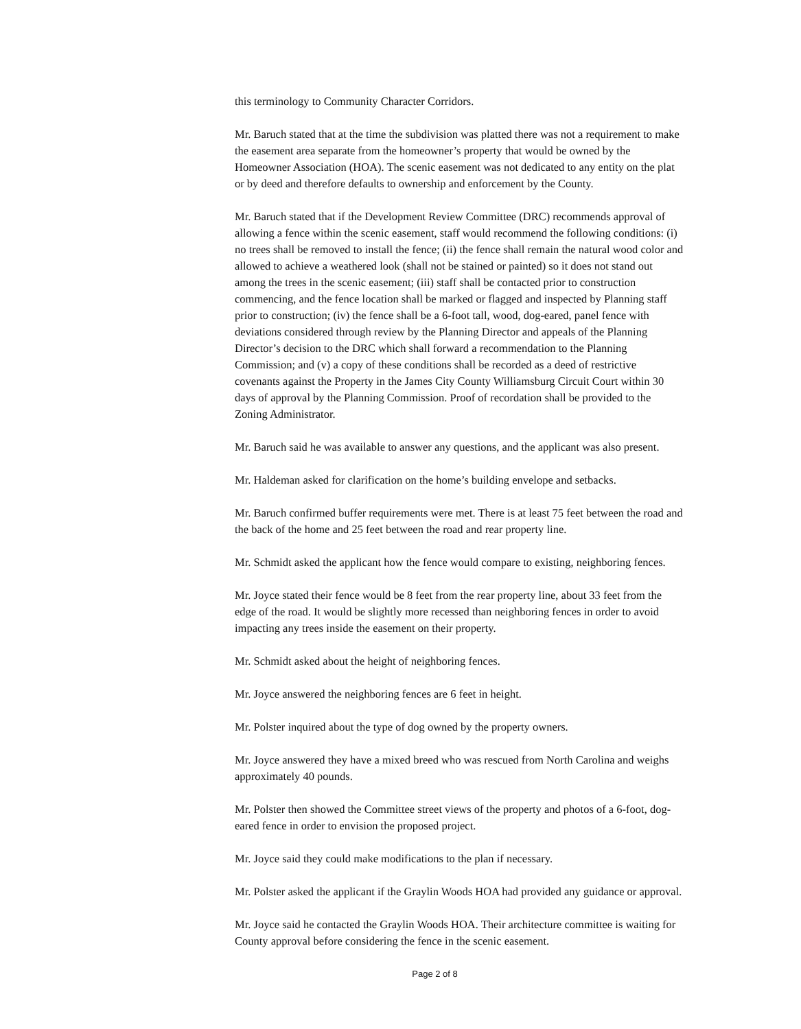this terminology to Community Character Corridors.
Mr. Baruch stated that at the time the subdivision was platted there was not a requirement to make the easement area separate from the homeowner’s property that would be owned by the Homeowner Association (HOA). The scenic easement was not dedicated to any entity on the plat or by deed and therefore defaults to ownership and enforcement by the County.
Mr. Baruch stated that if the Development Review Committee (DRC) recommends approval of allowing a fence within the scenic easement, staff would recommend the following conditions: (i) no trees shall be removed to install the fence; (ii) the fence shall remain the natural wood color and allowed to achieve a weathered look (shall not be stained or painted) so it does not stand out among the trees in the scenic easement; (iii) staff shall be contacted prior to construction commencing, and the fence location shall be marked or flagged and inspected by Planning staff prior to construction; (iv) the fence shall be a 6-foot tall, wood, dog-eared, panel fence with deviations considered through review by the Planning Director and appeals of the Planning Director’s decision to the DRC which shall forward a recommendation to the Planning Commission; and (v) a copy of these conditions shall be recorded as a deed of restrictive covenants against the Property in the James City County Williamsburg Circuit Court within 30 days of approval by the Planning Commission. Proof of recordation shall be provided to the Zoning Administrator.
Mr. Baruch said he was available to answer any questions, and the applicant was also present.
Mr. Haldeman asked for clarification on the home’s building envelope and setbacks.
Mr. Baruch confirmed buffer requirements were met. There is at least 75 feet between the road and the back of the home and 25 feet between the road and rear property line.
Mr. Schmidt asked the applicant how the fence would compare to existing, neighboring fences.
Mr. Joyce stated their fence would be 8 feet from the rear property line, about 33 feet from the edge of the road. It would be slightly more recessed than neighboring fences in order to avoid impacting any trees inside the easement on their property.
Mr. Schmidt asked about the height of neighboring fences.
Mr. Joyce answered the neighboring fences are 6 feet in height.
Mr. Polster inquired about the type of dog owned by the property owners.
Mr. Joyce answered they have a mixed breed who was rescued from North Carolina and weighs approximately 40 pounds.
Mr. Polster then showed the Committee street views of the property and photos of a 6-foot, dog-eared fence in order to envision the proposed project.
Mr. Joyce said they could make modifications to the plan if necessary.
Mr. Polster asked the applicant if the Graylin Woods HOA had provided any guidance or approval.
Mr. Joyce said he contacted the Graylin Woods HOA. Their architecture committee is waiting for County approval before considering the fence in the scenic easement.
Page 2 of 8